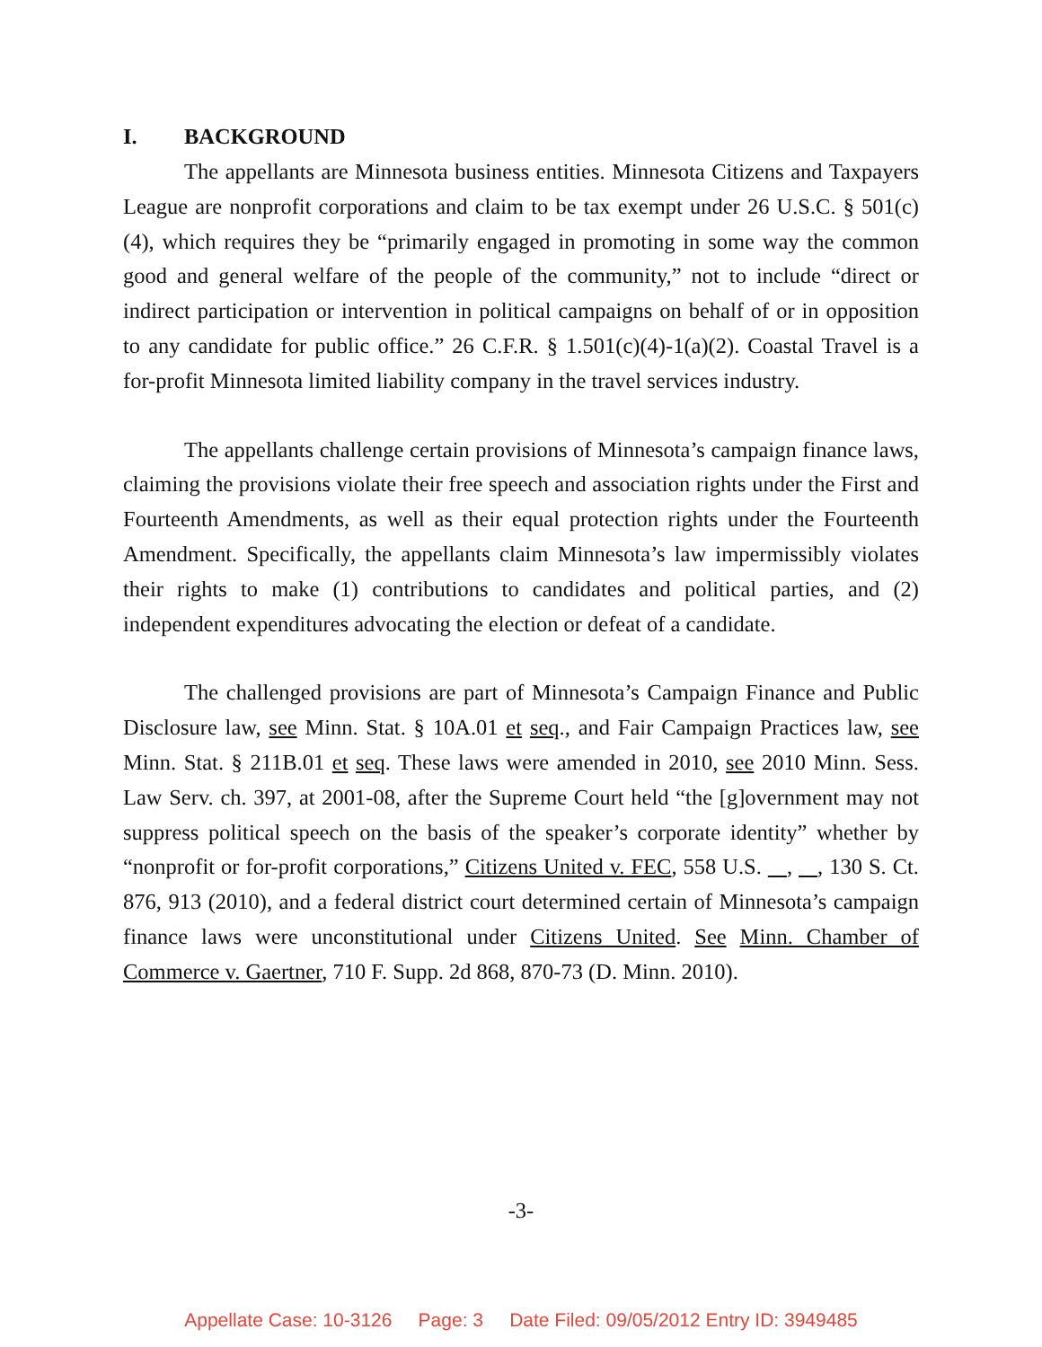I. BACKGROUND
The appellants are Minnesota business entities. Minnesota Citizens and Taxpayers League are nonprofit corporations and claim to be tax exempt under 26 U.S.C. § 501(c)(4), which requires they be “primarily engaged in promoting in some way the common good and general welfare of the people of the community,” not to include “direct or indirect participation or intervention in political campaigns on behalf of or in opposition to any candidate for public office.” 26 C.F.R. § 1.501(c)(4)-1(a)(2). Coastal Travel is a for-profit Minnesota limited liability company in the travel services industry.
The appellants challenge certain provisions of Minnesota’s campaign finance laws, claiming the provisions violate their free speech and association rights under the First and Fourteenth Amendments, as well as their equal protection rights under the Fourteenth Amendment. Specifically, the appellants claim Minnesota’s law impermissibly violates their rights to make (1) contributions to candidates and political parties, and (2) independent expenditures advocating the election or defeat of a candidate.
The challenged provisions are part of Minnesota’s Campaign Finance and Public Disclosure law, see Minn. Stat. § 10A.01 et seq., and Fair Campaign Practices law, see Minn. Stat. § 211B.01 et seq. These laws were amended in 2010, see 2010 Minn. Sess. Law Serv. ch. 397, at 2001-08, after the Supreme Court held “the [g]overnment may not suppress political speech on the basis of the speaker’s corporate identity” whether by “nonprofit or for-profit corporations,” Citizens United v. FEC, 558 U.S. , , 130 S. Ct. 876, 913 (2010), and a federal district court determined certain of Minnesota’s campaign finance laws were unconstitutional under Citizens United. See Minn. Chamber of Commerce v. Gaertner, 710 F. Supp. 2d 868, 870-73 (D. Minn. 2010).
-3-
Appellate Case: 10-3126 Page: 3 Date Filed: 09/05/2012 Entry ID: 3949485